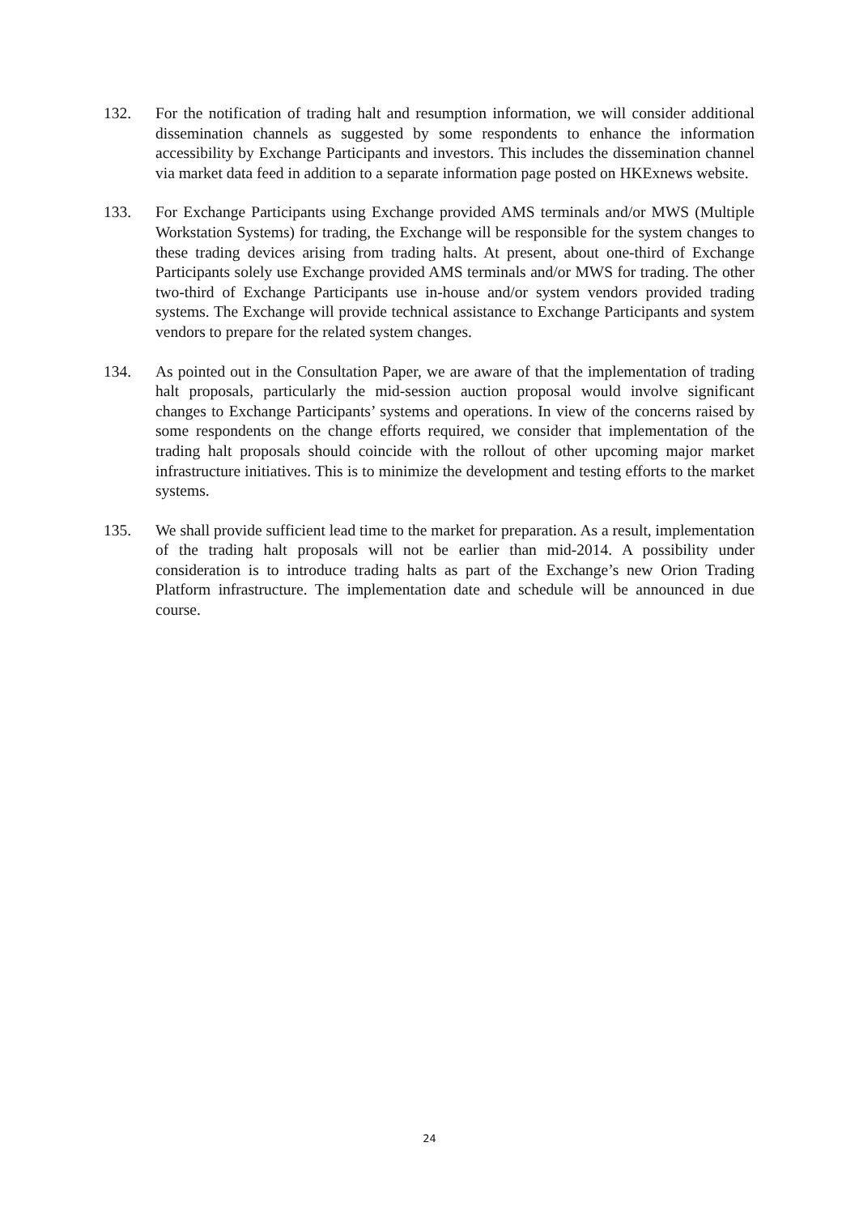132. For the notification of trading halt and resumption information, we will consider additional dissemination channels as suggested by some respondents to enhance the information accessibility by Exchange Participants and investors. This includes the dissemination channel via market data feed in addition to a separate information page posted on HKExnews website.
133. For Exchange Participants using Exchange provided AMS terminals and/or MWS (Multiple Workstation Systems) for trading, the Exchange will be responsible for the system changes to these trading devices arising from trading halts. At present, about one-third of Exchange Participants solely use Exchange provided AMS terminals and/or MWS for trading. The other two-third of Exchange Participants use in-house and/or system vendors provided trading systems. The Exchange will provide technical assistance to Exchange Participants and system vendors to prepare for the related system changes.
134. As pointed out in the Consultation Paper, we are aware of that the implementation of trading halt proposals, particularly the mid-session auction proposal would involve significant changes to Exchange Participants’ systems and operations. In view of the concerns raised by some respondents on the change efforts required, we consider that implementation of the trading halt proposals should coincide with the rollout of other upcoming major market infrastructure initiatives. This is to minimize the development and testing efforts to the market systems.
135. We shall provide sufficient lead time to the market for preparation. As a result, implementation of the trading halt proposals will not be earlier than mid-2014. A possibility under consideration is to introduce trading halts as part of the Exchange’s new Orion Trading Platform infrastructure. The implementation date and schedule will be announced in due course.
24